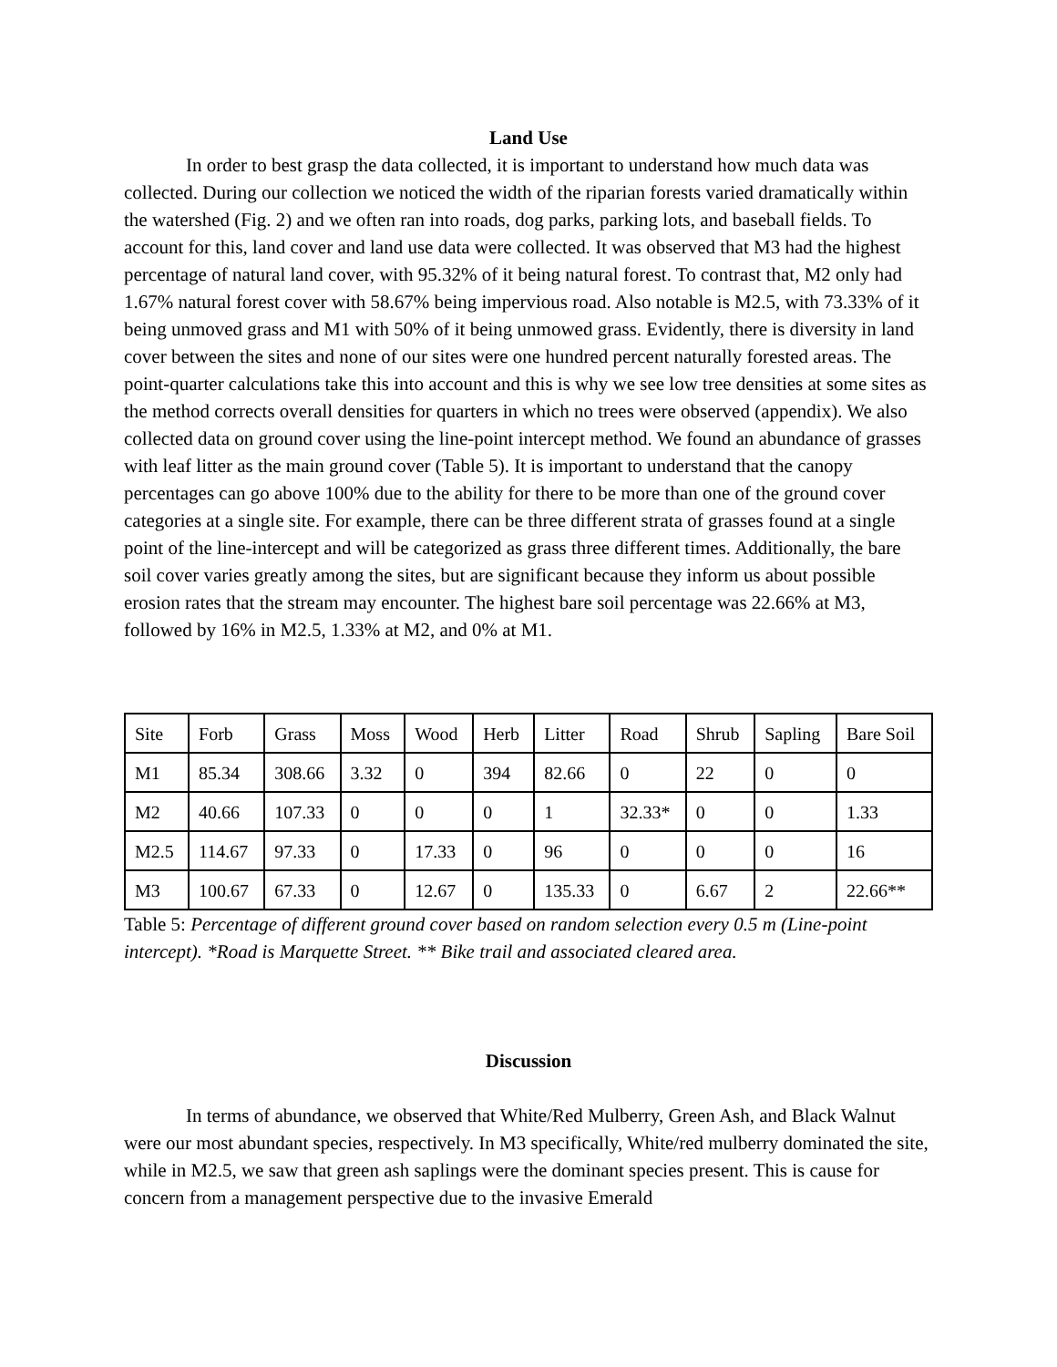Land Use
In order to best grasp the data collected, it is important to understand how much data was collected. During our collection we noticed the width of the riparian forests varied dramatically within the watershed (Fig. 2) and we often ran into roads, dog parks, parking lots, and baseball fields. To account for this, land cover and land use data were collected. It was observed that M3 had the highest percentage of natural land cover, with 95.32% of it being natural forest. To contrast that, M2 only had 1.67% natural forest cover with 58.67% being impervious road. Also notable is M2.5, with 73.33% of it being unmoved grass and M1 with 50% of it being unmowed grass. Evidently, there is diversity in land cover between the sites and none of our sites were one hundred percent naturally forested areas. The point-quarter calculations take this into account and this is why we see low tree densities at some sites as the method corrects overall densities for quarters in which no trees were observed (appendix). We also collected data on ground cover using the line-point intercept method. We found an abundance of grasses with leaf litter as the main ground cover (Table 5). It is important to understand that the canopy percentages can go above 100% due to the ability for there to be more than one of the ground cover categories at a single site. For example, there can be three different strata of grasses found at a single point of the line-intercept and will be categorized as grass three different times. Additionally, the bare soil cover varies greatly among the sites, but are significant because they inform us about possible erosion rates that the stream may encounter. The highest bare soil percentage was 22.66% at M3, followed by 16% in M2.5, 1.33% at M2, and 0% at M1.
| Site | Forb | Grass | Moss | Wood | Herb | Litter | Road | Shrub | Sapling | Bare Soil |
| M1 | 85.34 | 308.66 | 3.32 | 0 | 394 | 82.66 | 0 | 22 | 0 | 0 |
| M2 | 40.66 | 107.33 | 0 | 0 | 0 | 1 | 32.33* | 0 | 0 | 1.33 |
| M2.5 | 114.67 | 97.33 | 0 | 17.33 | 0 | 96 | 0 | 0 | 0 | 16 |
| M3 | 100.67 | 67.33 | 0 | 12.67 | 0 | 135.33 | 0 | 6.67 | 2 | 22.66** |
Table 5: Percentage of different ground cover based on random selection every 0.5 m (Line-point intercept). *Road is Marquette Street. ** Bike trail and associated cleared area.
Discussion
In terms of abundance, we observed that White/Red Mulberry, Green Ash, and Black Walnut were our most abundant species, respectively. In M3 specifically, White/red mulberry dominated the site, while in M2.5, we saw that green ash saplings were the dominant species present. This is cause for concern from a management perspective due to the invasive Emerald